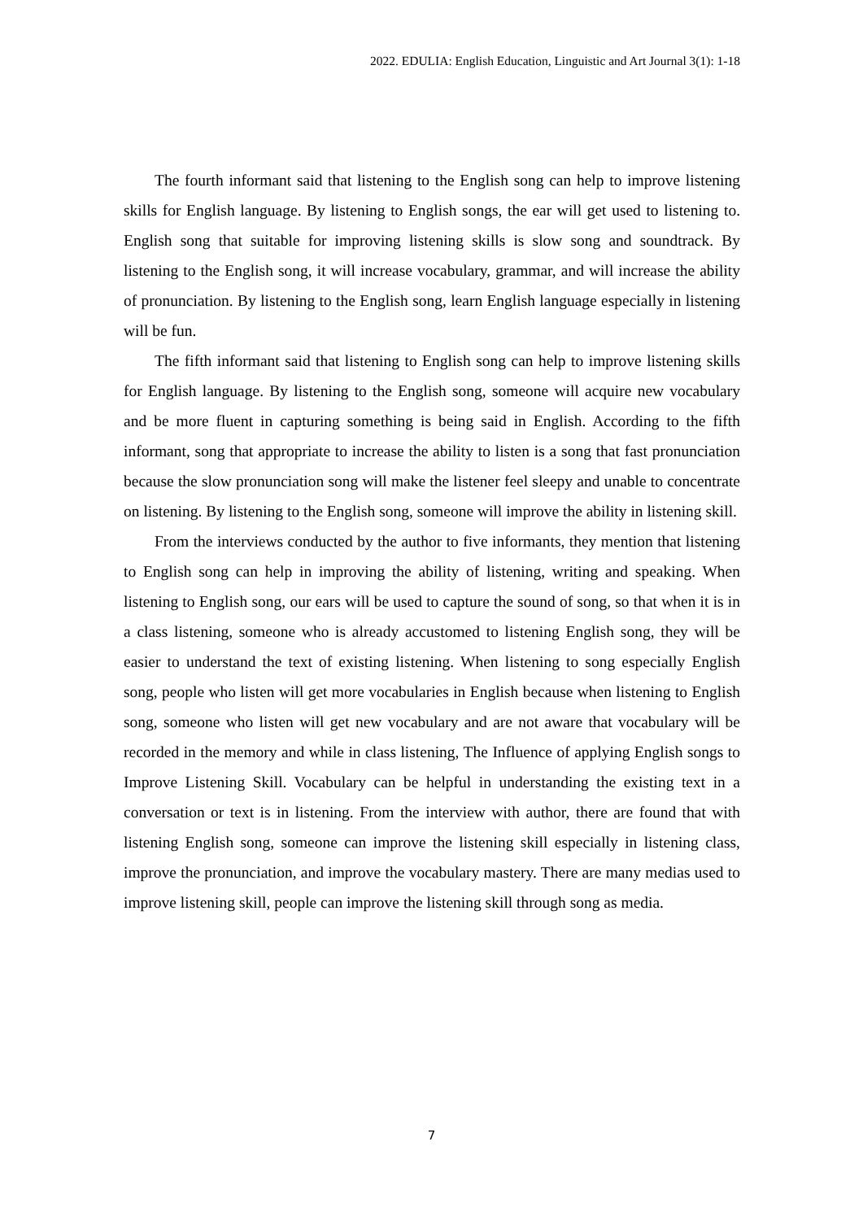2022. EDULIA: English Education, Linguistic and Art Journal 3(1): 1-18
The fourth informant said that listening to the English song can help to improve listening skills for English language. By listening to English songs, the ear will get used to listening to. English song that suitable for improving listening skills is slow song and soundtrack. By listening to the English song, it will increase vocabulary, grammar, and will increase the ability of pronunciation. By listening to the English song, learn English language especially in listening will be fun.
The fifth informant said that listening to English song can help to improve listening skills for English language. By listening to the English song, someone will acquire new vocabulary and be more fluent in capturing something is being said in English. According to the fifth informant, song that appropriate to increase the ability to listen is a song that fast pronunciation because the slow pronunciation song will make the listener feel sleepy and unable to concentrate on listening. By listening to the English song, someone will improve the ability in listening skill.
From the interviews conducted by the author to five informants, they mention that listening to English song can help in improving the ability of listening, writing and speaking. When listening to English song, our ears will be used to capture the sound of song, so that when it is in a class listening, someone who is already accustomed to listening English song, they will be easier to understand the text of existing listening. When listening to song especially English song, people who listen will get more vocabularies in English because when listening to English song, someone who listen will get new vocabulary and are not aware that vocabulary will be recorded in the memory and while in class listening, The Influence of applying English songs to Improve Listening Skill. Vocabulary can be helpful in understanding the existing text in a conversation or text is in listening. From the interview with author, there are found that with listening English song, someone can improve the listening skill especially in listening class, improve the pronunciation, and improve the vocabulary mastery. There are many medias used to improve listening skill, people can improve the listening skill through song as media.
7